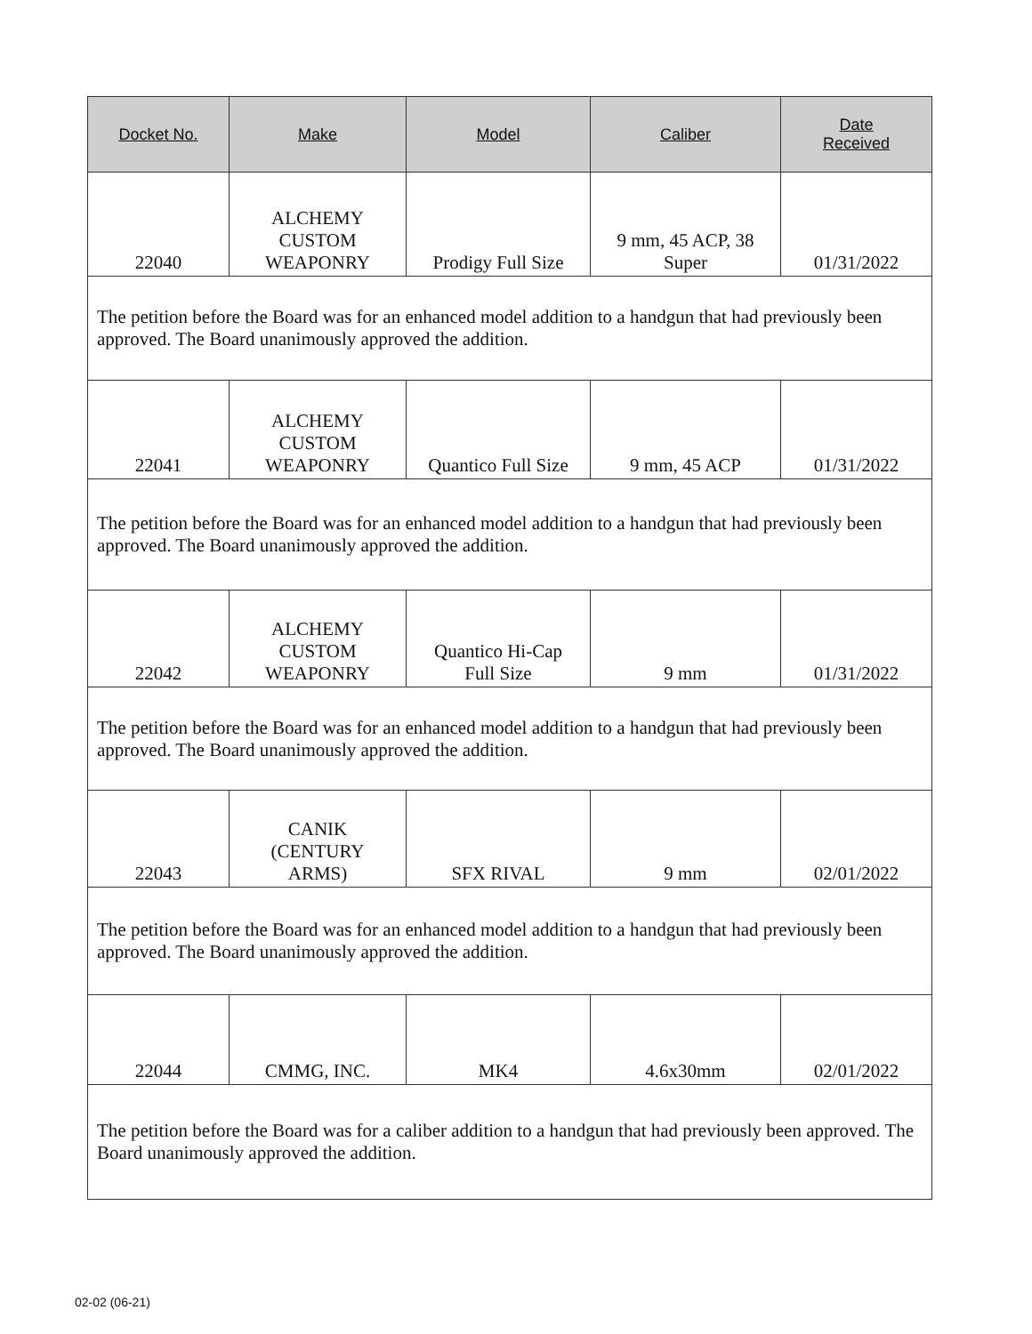| Docket No. | Make | Model | Caliber | Date Received |
| --- | --- | --- | --- | --- |
| 22040 | ALCHEMY CUSTOM WEAPONRY | Prodigy Full Size | 9 mm, 45 ACP, 38 Super | 01/31/2022 |
| The petition before the Board was for an enhanced model addition to a handgun that had previously been approved. The Board unanimously approved the addition. | | | | |
| 22041 | ALCHEMY CUSTOM WEAPONRY | Quantico Full Size | 9 mm, 45 ACP | 01/31/2022 |
| The petition before the Board was for an enhanced model addition to a handgun that had previously been approved. The Board unanimously approved the addition. | | | | |
| 22042 | ALCHEMY CUSTOM WEAPONRY | Quantico Hi-Cap Full Size | 9 mm | 01/31/2022 |
| The petition before the Board was for an enhanced model addition to a handgun that had previously been approved. The Board unanimously approved the addition. | | | | |
| 22043 | CANIK (CENTURY ARMS) | SFX RIVAL | 9 mm | 02/01/2022 |
| The petition before the Board was for an enhanced model addition to a handgun that had previously been approved. The Board unanimously approved the addition. | | | | |
| 22044 | CMMG, INC. | MK4 | 4.6x30mm | 02/01/2022 |
| The petition before the Board was for a caliber addition to a handgun that had previously been approved. The Board unanimously approved the addition. | | | | |
02-02 (06-21)